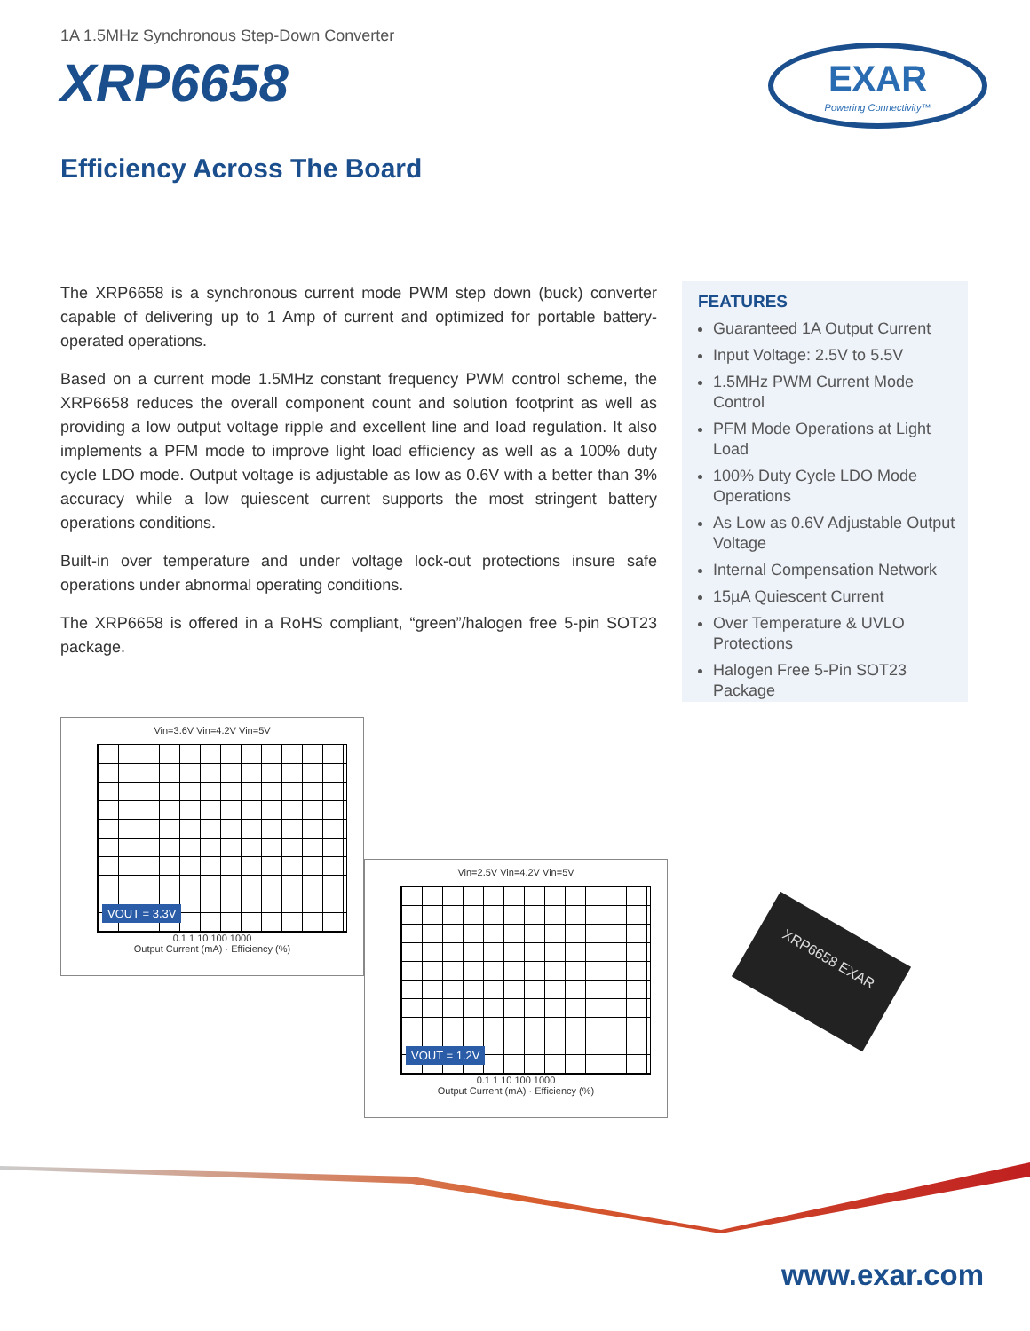1A 1.5MHz Synchronous Step-Down Converter
XRP6658
Efficiency Across The Board
EXAR
Powering Connectivity™
The XRP6658 is a synchronous current mode PWM step down (buck) converter capable of delivering up to 1 Amp of current and optimized for portable battery-operated operations.
Based on a current mode 1.5MHz constant frequency PWM control scheme, the XRP6658 reduces the overall component count and solution footprint as well as providing a low output voltage ripple and excellent line and load regulation. It also implements a PFM mode to improve light load efficiency as well as a 100% duty cycle LDO mode. Output voltage is adjustable as low as 0.6V with a better than 3% accuracy while a low quiescent current supports the most stringent battery operations conditions.
Built-in over temperature and under voltage lock-out protections insure safe operations under abnormal operating conditions.
The XRP6658 is offered in a RoHS compliant, “green”/halogen free 5-pin SOT23 package.
FEATURES
Guaranteed 1A Output Current
Input Voltage: 2.5V to 5.5V
1.5MHz PWM Current Mode Control
PFM Mode Operations at Light Load
100% Duty Cycle LDO Mode Operations
As Low as 0.6V Adjustable Output Voltage
Internal Compensation Network
15µA Quiescent Current
Over Temperature & UVLO Protections
Halogen Free 5-Pin SOT23 Package
Vin=3.6V Vin=4.2V Vin=5V
VOUT = 3.3V
0.1 1 10 100 1000
Output Current (mA) · Efficiency (%)
Vin=2.5V Vin=4.2V Vin=5V
VOUT = 1.2V
0.1 1 10 100 1000
Output Current (mA) · Efficiency (%)
XRP6658 EXAR
www.exar.com